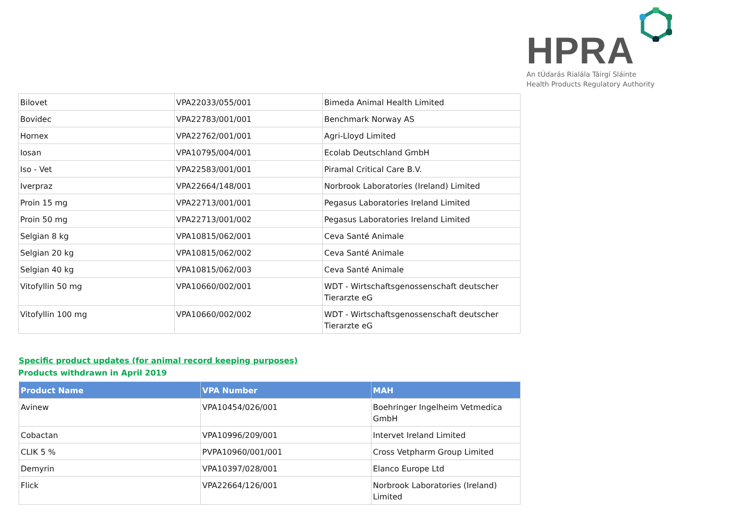HPRA
An tÚdarás Rialála Táirgí Sláinte
Health Products Regulatory Authority
| Bilovet | VPA22033/055/001 | Bimeda Animal Health Limited |
| Bovidec | VPA22783/001/001 | Benchmark Norway AS |
| Hornex | VPA22762/001/001 | Agri-Lloyd Limited |
| Iosan | VPA10795/004/001 | Ecolab Deutschland GmbH |
| Iso - Vet | VPA22583/001/001 | Piramal Critical Care B.V. |
| Iverpraz | VPA22664/148/001 | Norbrook Laboratories (Ireland) Limited |
| Proin 15 mg | VPA22713/001/001 | Pegasus Laboratories Ireland Limited |
| Proin 50 mg | VPA22713/001/002 | Pegasus Laboratories Ireland Limited |
| Selgian 8 kg | VPA10815/062/001 | Ceva Santé Animale |
| Selgian 20 kg | VPA10815/062/002 | Ceva Santé Animale |
| Selgian 40 kg | VPA10815/062/003 | Ceva Santé Animale |
| Vitofyllin 50 mg | VPA10660/002/001 | WDT - Wirtschaftsgenossenschaft deutscher Tierarzte eG |
| Vitofyllin 100 mg | VPA10660/002/002 | WDT - Wirtschaftsgenossenschaft deutscher Tierarzte eG |
Specific product updates (for animal record keeping purposes)
Products withdrawn in April 2019
| Product Name | VPA Number | MAH |
| --- | --- | --- |
| Avinew | VPA10454/026/001 | Boehringer Ingelheim Vetmedica GmbH |
| Cobactan | VPA10996/209/001 | Intervet Ireland Limited |
| CLIK 5 % | PVPA10960/001/001 | Cross Vetpharm Group Limited |
| Demyrin | VPA10397/028/001 | Elanco Europe Ltd |
| Flick | VPA22664/126/001 | Norbrook Laboratories (Ireland) Limited |